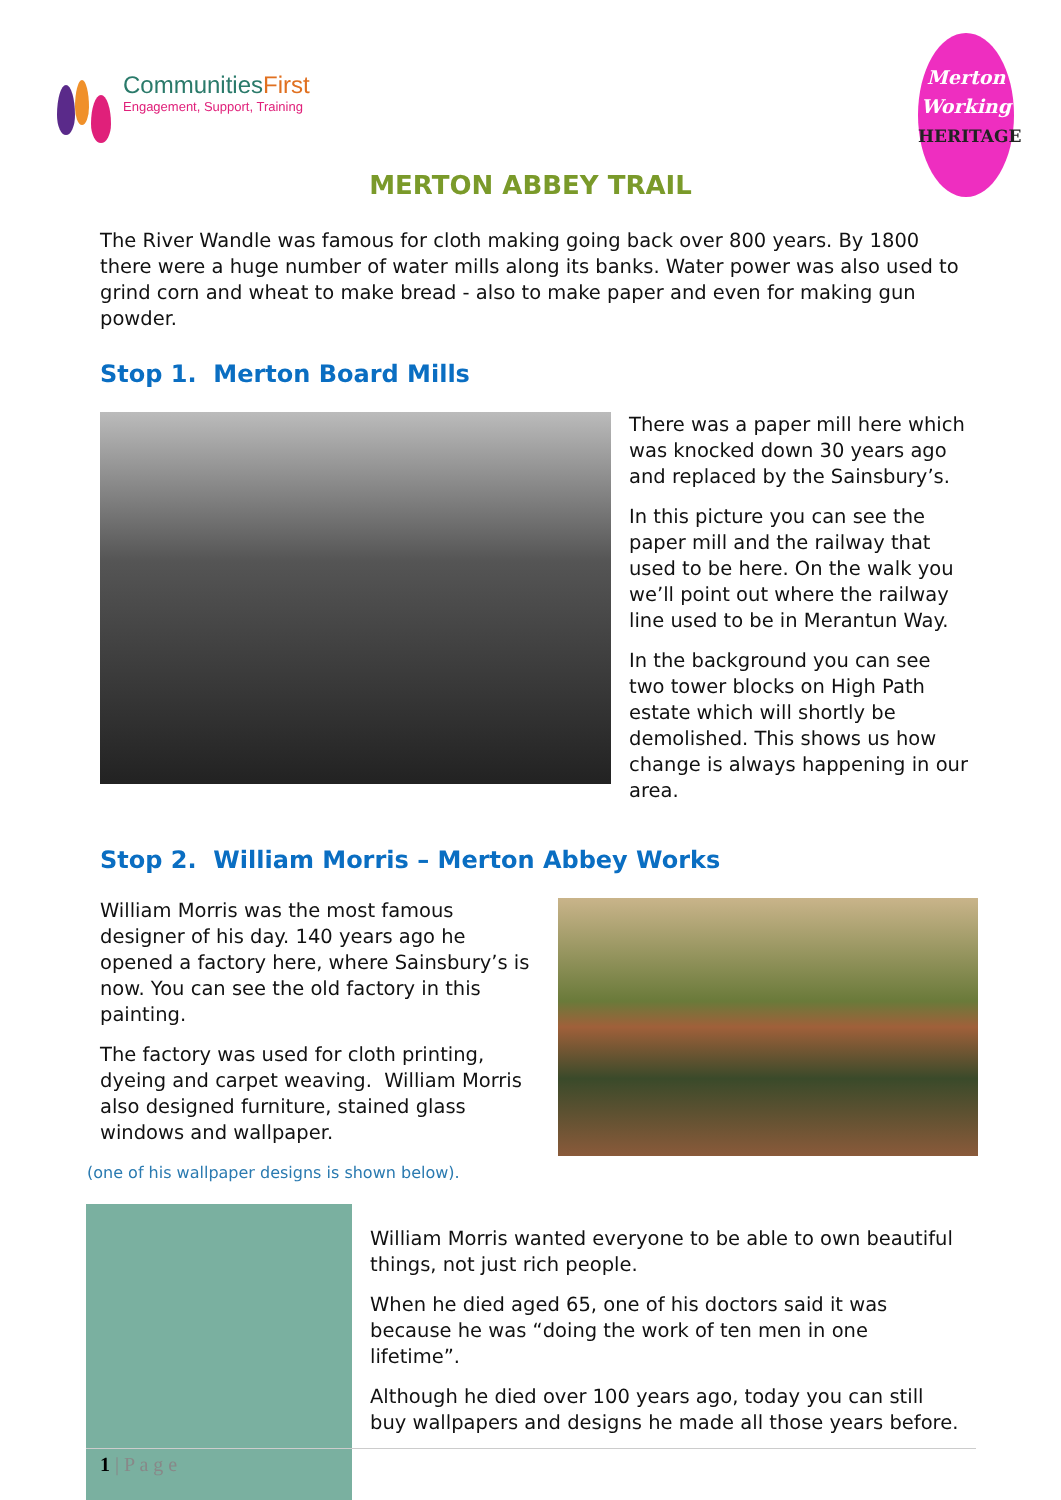CommunitiesFirst
Engagement, Support, Training
Merton
Working
HERITAGE
MERTON ABBEY TRAIL
The River Wandle was famous for cloth making going back over 800 years. By 1800 there were a huge number of water mills along its banks. Water power was also used to grind corn and wheat to make bread - also to make paper and even for making gun powder.
Stop 1. Merton Board Mills
There was a paper mill here which was knocked down 30 years ago and replaced by the Sainsbury’s.
In this picture you can see the paper mill and the railway that used to be here. On the walk you we’ll point out where the railway line used to be in Merantun Way.
In the background you can see two tower blocks on High Path estate which will shortly be demolished. This shows us how change is always happening in our area.
Stop 2. William Morris – Merton Abbey Works
William Morris was the most famous designer of his day. 140 years ago he opened a factory here, where Sainsbury’s is now. You can see the old factory in this painting.
The factory was used for cloth printing, dyeing and carpet weaving. William Morris also designed furniture, stained glass windows and wallpaper.
(one of his wallpaper designs is shown below).
William Morris wanted everyone to be able to own beautiful things, not just rich people.
When he died aged 65, one of his doctors said it was because he was “doing the work of ten men in one lifetime”.
Although he died over 100 years ago, today you can still buy wallpapers and designs he made all those years before.
1 | P a g e